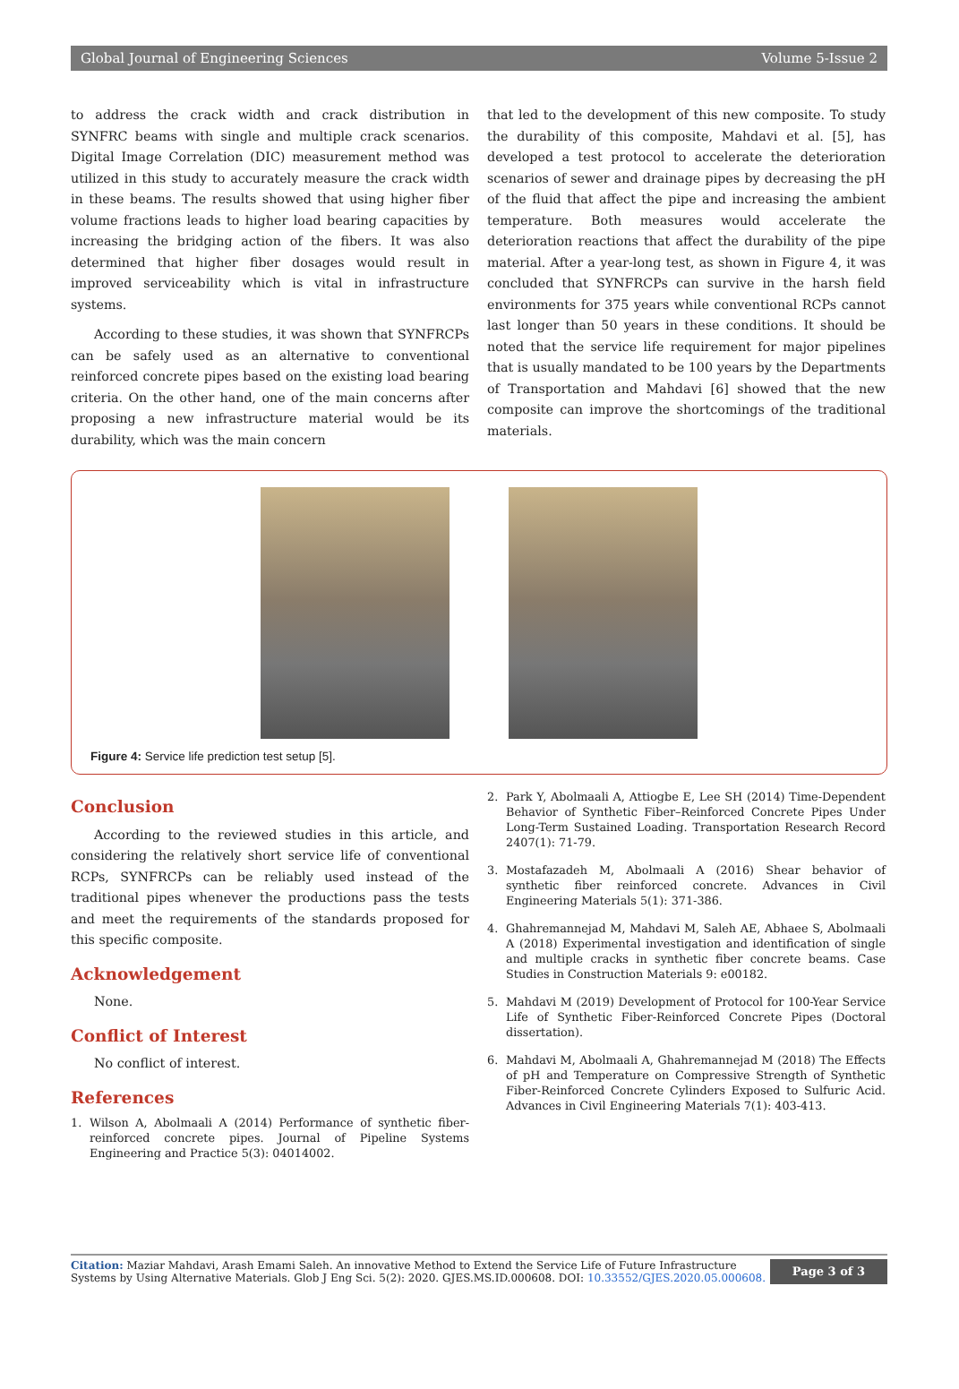Global Journal of Engineering Sciences Volume 5-Issue 2
to address the crack width and crack distribution in SYNFRC beams with single and multiple crack scenarios. Digital Image Correlation (DIC) measurement method was utilized in this study to accurately measure the crack width in these beams. The results showed that using higher fiber volume fractions leads to higher load bearing capacities by increasing the bridging action of the fibers. It was also determined that higher fiber dosages would result in improved serviceability which is vital in infrastructure systems.
According to these studies, it was shown that SYNFRCPs can be safely used as an alternative to conventional reinforced concrete pipes based on the existing load bearing criteria. On the other hand, one of the main concerns after proposing a new infrastructure material would be its durability, which was the main concern
that led to the development of this new composite. To study the durability of this composite, Mahdavi et al. [5], has developed a test protocol to accelerate the deterioration scenarios of sewer and drainage pipes by decreasing the pH of the fluid that affect the pipe and increasing the ambient temperature. Both measures would accelerate the deterioration reactions that affect the durability of the pipe material. After a year-long test, as shown in Figure 4, it was concluded that SYNFRCPs can survive in the harsh field environments for 375 years while conventional RCPs cannot last longer than 50 years in these conditions. It should be noted that the service life requirement for major pipelines that is usually mandated to be 100 years by the Departments of Transportation and Mahdavi [6] showed that the new composite can improve the shortcomings of the traditional materials.
Figure 4: Service life prediction test setup [5].
Conclusion
According to the reviewed studies in this article, and considering the relatively short service life of conventional RCPs, SYNFRCPs can be reliably used instead of the traditional pipes whenever the productions pass the tests and meet the requirements of the standards proposed for this specific composite.
Acknowledgement
None.
Conflict of Interest
No conflict of interest.
References
1. Wilson A, Abolmaali A (2014) Performance of synthetic fiber-reinforced concrete pipes. Journal of Pipeline Systems Engineering and Practice 5(3): 04014002.
2. Park Y, Abolmaali A, Attiogbe E, Lee SH (2014) Time-Dependent Behavior of Synthetic Fiber–Reinforced Concrete Pipes Under Long-Term Sustained Loading. Transportation Research Record 2407(1): 71-79.
3. Mostafazadeh M, Abolmaali A (2016) Shear behavior of synthetic fiber reinforced concrete. Advances in Civil Engineering Materials 5(1): 371-386.
4. Ghahremannejad M, Mahdavi M, Saleh AE, Abhaee S, Abolmaali A (2018) Experimental investigation and identification of single and multiple cracks in synthetic fiber concrete beams. Case Studies in Construction Materials 9: e00182.
5. Mahdavi M (2019) Development of Protocol for 100-Year Service Life of Synthetic Fiber-Reinforced Concrete Pipes (Doctoral dissertation).
6. Mahdavi M, Abolmaali A, Ghahremannejad M (2018) The Effects of pH and Temperature on Compressive Strength of Synthetic Fiber-Reinforced Concrete Cylinders Exposed to Sulfuric Acid. Advances in Civil Engineering Materials 7(1): 403-413.
Citation: Maziar Mahdavi, Arash Emami Saleh. An innovative Method to Extend the Service Life of Future Infrastructure Systems by Using Alternative Materials. Glob J Eng Sci. 5(2): 2020. GJES.MS.ID.000608. DOI: 10.33552/GJES.2020.05.000608.
Page 3 of 3